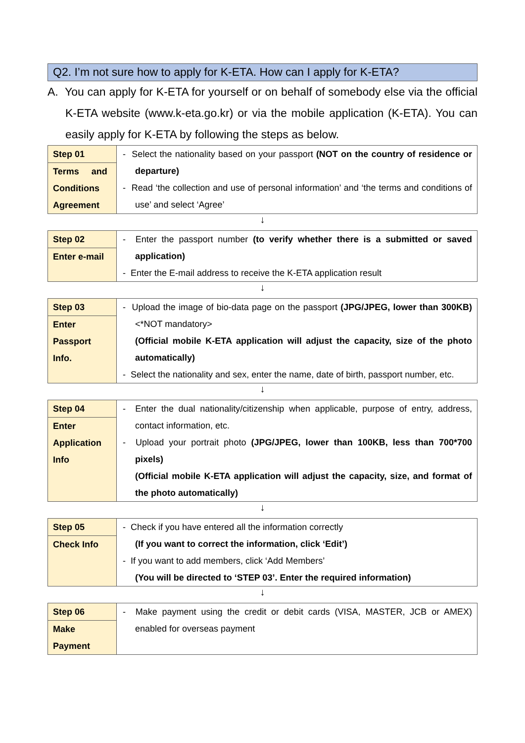Q2. I’m not sure how to apply for K-ETA. How can I apply for K-ETA?
A. You can apply for K-ETA for yourself or on behalf of somebody else via the official K-ETA website (www.k-eta.go.kr) or via the mobile application (K-ETA). You can easily apply for K-ETA by following the steps as below.
| Step 01 Terms and Conditions Agreement | - Select the nationality based on your passport (NOT on the country of residence or departure) - Read ‘the collection and use of personal information’ and ‘the terms and conditions of use’ and select ‘Agree’ |
↓
| Step 02 Enter e-mail | - Enter the passport number (to verify whether there is a submitted or saved application) - Enter the E-mail address to receive the K-ETA application result |
↓
| Step 03 Enter Passport Info. | - Upload the image of bio-data page on the passport (JPG/JPEG, lower than 300KB) <*NOT mandatory> (Official mobile K-ETA application will adjust the capacity, size of the photo automatically) - Select the nationality and sex, enter the name, date of birth, passport number, etc. |
↓
| Step 04 Enter Application Info | - Enter the dual nationality/citizenship when applicable, purpose of entry, address, contact information, etc. - Upload your portrait photo (JPG/JPEG, lower than 100KB, less than 700*700 pixels) (Official mobile K-ETA application will adjust the capacity, size, and format of the photo automatically) |
↓
| Step 05 Check Info | - Check if you have entered all the information correctly (If you want to correct the information, click ‘Edit’) - If you want to add members, click ‘Add Members’ (You will be directed to ‘STEP 03’. Enter the required information) |
↓
| Step 06 Make Payment | - Make payment using the credit or debit cards (VISA, MASTER, JCB or AMEX) enabled for overseas payment |